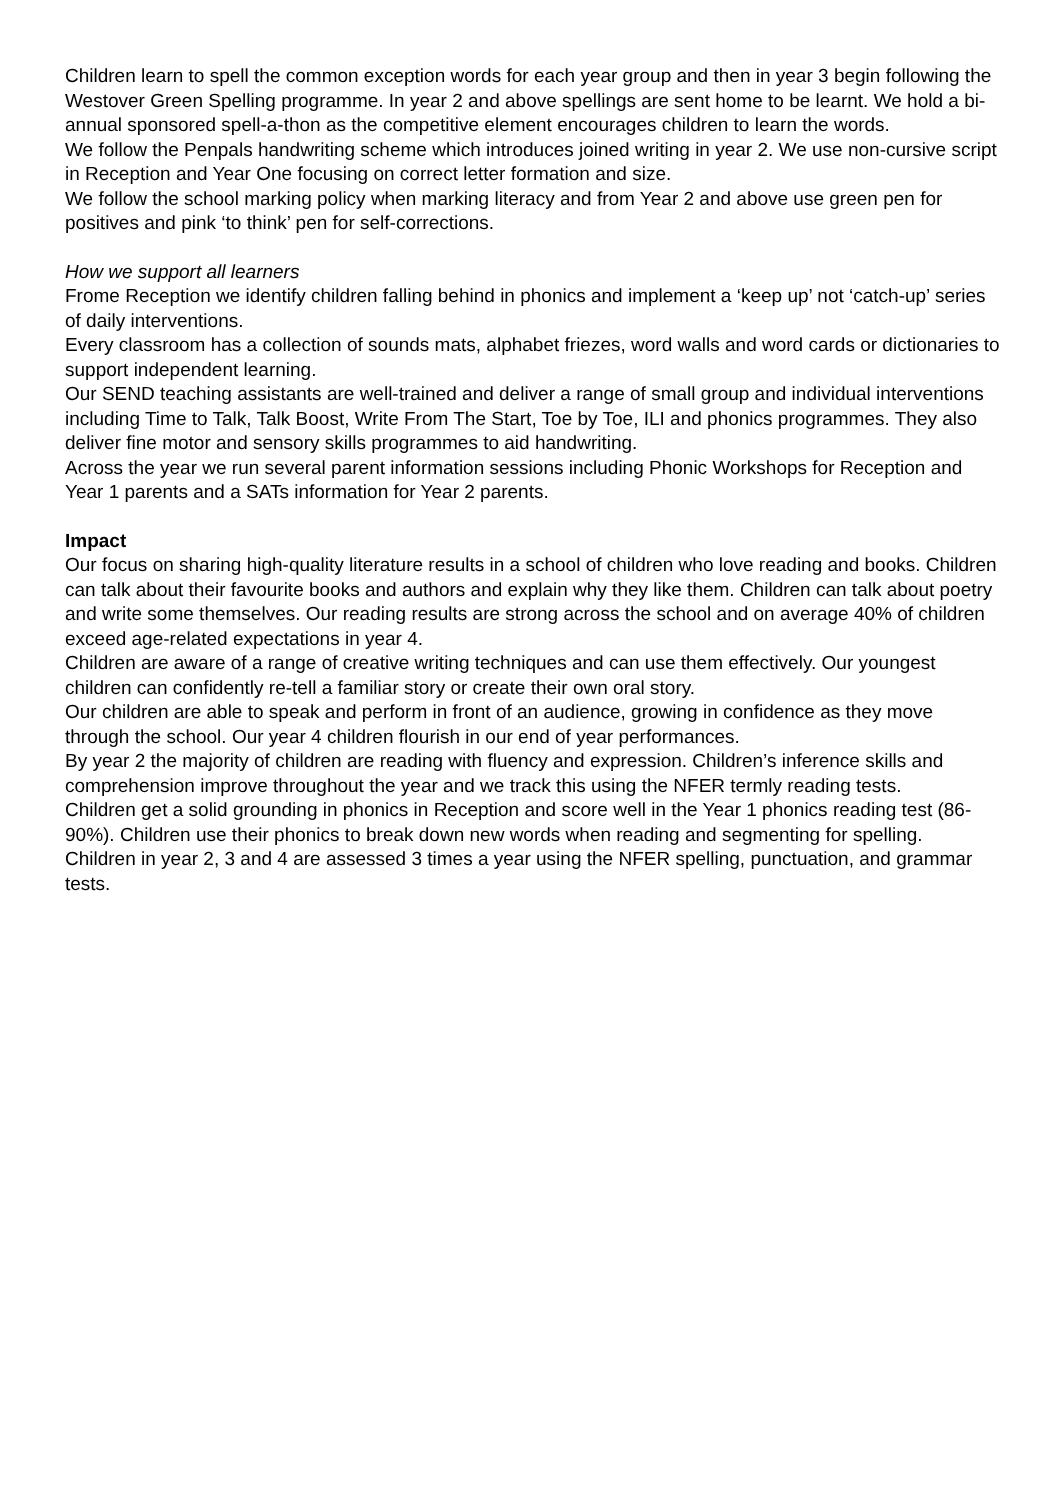Children learn to spell the common exception words for each year group and then in year 3 begin following the Westover Green Spelling programme. In year 2 and above spellings are sent home to be learnt. We hold a bi-annual sponsored spell-a-thon as the competitive element encourages children to learn the words.
We follow the Penpals handwriting scheme which introduces joined writing in year 2. We use non-cursive script in Reception and Year One focusing on correct letter formation and size.
We follow the school marking policy when marking literacy and from Year 2 and above use green pen for positives and pink ‘to think’ pen for self-corrections.
How we support all learners
Frome Reception we identify children falling behind in phonics and implement a ‘keep up’ not ‘catch-up’ series of daily interventions.
Every classroom has a collection of sounds mats, alphabet friezes, word walls and word cards or dictionaries to support independent learning.
Our SEND teaching assistants are well-trained and deliver a range of small group and individual interventions including Time to Talk, Talk Boost, Write From The Start, Toe by Toe, ILI and phonics programmes. They also deliver fine motor and sensory skills programmes to aid handwriting.
Across the year we run several parent information sessions including Phonic Workshops for Reception and Year 1 parents and a SATs information for Year 2 parents.
Impact
Our focus on sharing high-quality literature results in a school of children who love reading and books. Children can talk about their favourite books and authors and explain why they like them. Children can talk about poetry and write some themselves. Our reading results are strong across the school and on average 40% of children exceed age-related expectations in year 4.
Children are aware of a range of creative writing techniques and can use them effectively. Our youngest children can confidently re-tell a familiar story or create their own oral story.
Our children are able to speak and perform in front of an audience, growing in confidence as they move through the school. Our year 4 children flourish in our end of year performances.
By year 2 the majority of children are reading with fluency and expression. Children’s inference skills and comprehension improve throughout the year and we track this using the NFER termly reading tests.
Children get a solid grounding in phonics in Reception and score well in the Year 1 phonics reading test (86-90%). Children use their phonics to break down new words when reading and segmenting for spelling.
Children in year 2, 3 and 4 are assessed 3 times a year using the NFER spelling, punctuation, and grammar tests.